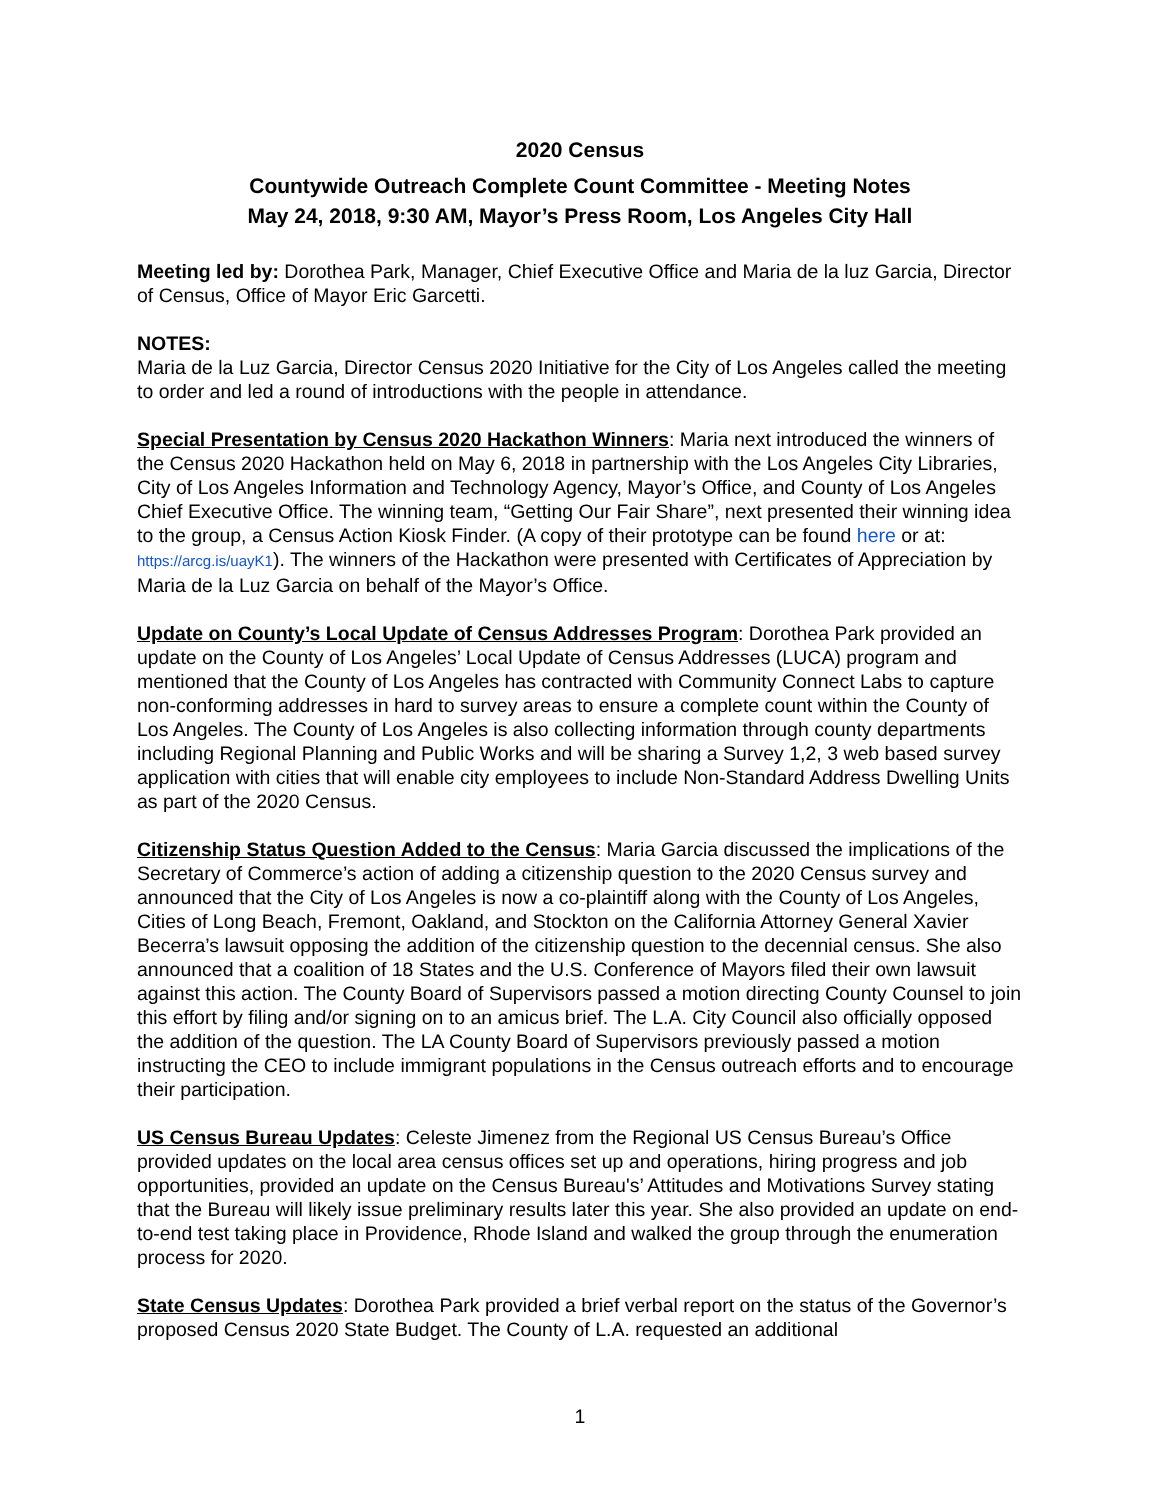2020 Census
Countywide Outreach Complete Count Committee - Meeting Notes
May 24, 2018, 9:30 AM, Mayor’s Press Room, Los Angeles City Hall
Meeting led by: Dorothea Park, Manager, Chief Executive Office and Maria de la luz Garcia, Director of Census, Office of Mayor Eric Garcetti.
NOTES:
Maria de la Luz Garcia, Director Census 2020 Initiative for the City of Los Angeles called the meeting to order and led a round of introductions with the people in attendance.
Special Presentation by Census 2020 Hackathon Winners: Maria next introduced the winners of the Census 2020 Hackathon held on May 6, 2018 in partnership with the Los Angeles City Libraries, City of Los Angeles Information and Technology Agency, Mayor’s Office, and County of Los Angeles Chief Executive Office. The winning team, “Getting Our Fair Share”, next presented their winning idea to the group, a Census Action Kiosk Finder. (A copy of their prototype can be found here or at: https://arcg.is/uayK1). The winners of the Hackathon were presented with Certificates of Appreciation by Maria de la Luz Garcia on behalf of the Mayor’s Office.
Update on County’s Local Update of Census Addresses Program: Dorothea Park provided an update on the County of Los Angeles’ Local Update of Census Addresses (LUCA) program and mentioned that the County of Los Angeles has contracted with Community Connect Labs to capture non-conforming addresses in hard to survey areas to ensure a complete count within the County of Los Angeles. The County of Los Angeles is also collecting information through county departments including Regional Planning and Public Works and will be sharing a Survey 1,2, 3 web based survey application with cities that will enable city employees to include Non-Standard Address Dwelling Units as part of the 2020 Census.
Citizenship Status Question Added to the Census: Maria Garcia discussed the implications of the Secretary of Commerce’s action of adding a citizenship question to the 2020 Census survey and announced that the City of Los Angeles is now a co-plaintiff along with the County of Los Angeles, Cities of Long Beach, Fremont, Oakland, and Stockton on the California Attorney General Xavier Becerra’s lawsuit opposing the addition of the citizenship question to the decennial census. She also announced that a coalition of 18 States and the U.S. Conference of Mayors filed their own lawsuit against this action. The County Board of Supervisors passed a motion directing County Counsel to join this effort by filing and/or signing on to an amicus brief. The L.A. City Council also officially opposed the addition of the question. The LA County Board of Supervisors previously passed a motion instructing the CEO to include immigrant populations in the Census outreach efforts and to encourage their participation.
US Census Bureau Updates: Celeste Jimenez from the Regional US Census Bureau’s Office provided updates on the local area census offices set up and operations, hiring progress and job opportunities, provided an update on the Census Bureau's’ Attitudes and Motivations Survey stating that the Bureau will likely issue preliminary results later this year. She also provided an update on end-to-end test taking place in Providence, Rhode Island and walked the group through the enumeration process for 2020.
State Census Updates: Dorothea Park provided a brief verbal report on the status of the Governor’s proposed Census 2020 State Budget. The County of L.A. requested an additional
1